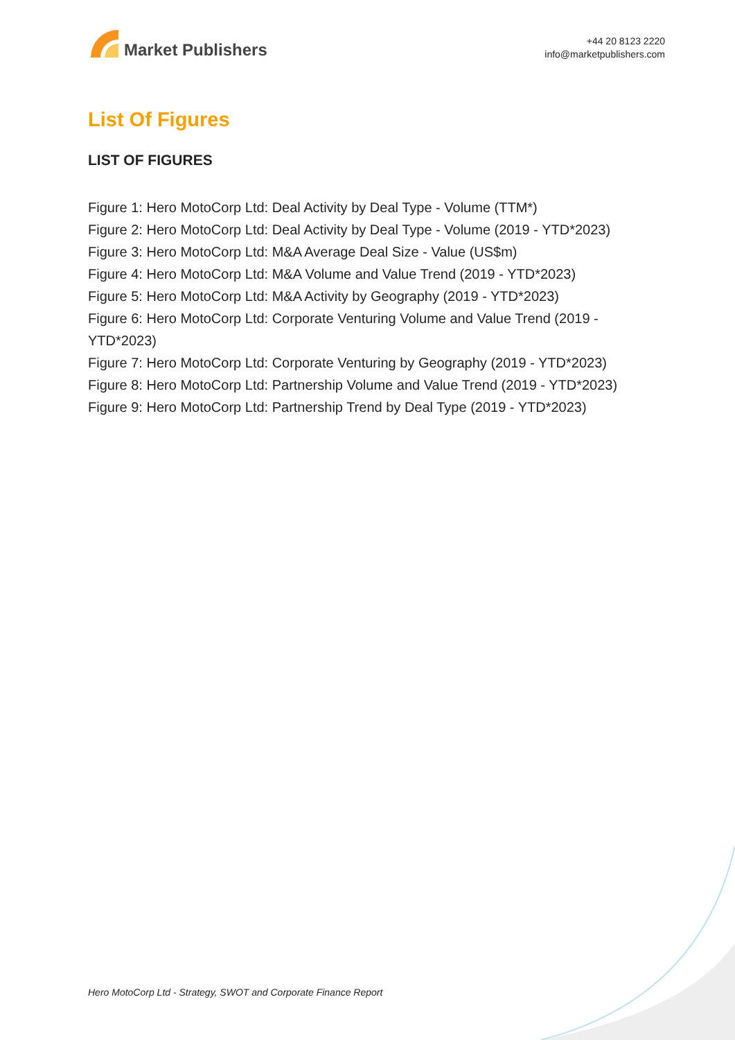Market Publishers
+44 20 8123 2220
info@marketpublishers.com
List Of Figures
LIST OF FIGURES
Figure 1: Hero MotoCorp Ltd: Deal Activity by Deal Type - Volume (TTM*)
Figure 2: Hero MotoCorp Ltd: Deal Activity by Deal Type - Volume (2019 - YTD*2023)
Figure 3: Hero MotoCorp Ltd: M&A Average Deal Size - Value (US$m)
Figure 4: Hero MotoCorp Ltd: M&A Volume and Value Trend (2019 - YTD*2023)
Figure 5: Hero MotoCorp Ltd: M&A Activity by Geography (2019 - YTD*2023)
Figure 6: Hero MotoCorp Ltd: Corporate Venturing Volume and Value Trend (2019 - YTD*2023)
Figure 7: Hero MotoCorp Ltd: Corporate Venturing by Geography (2019 - YTD*2023)
Figure 8: Hero MotoCorp Ltd: Partnership Volume and Value Trend (2019 - YTD*2023)
Figure 9: Hero MotoCorp Ltd: Partnership Trend by Deal Type (2019 - YTD*2023)
Hero MotoCorp Ltd - Strategy, SWOT and Corporate Finance Report